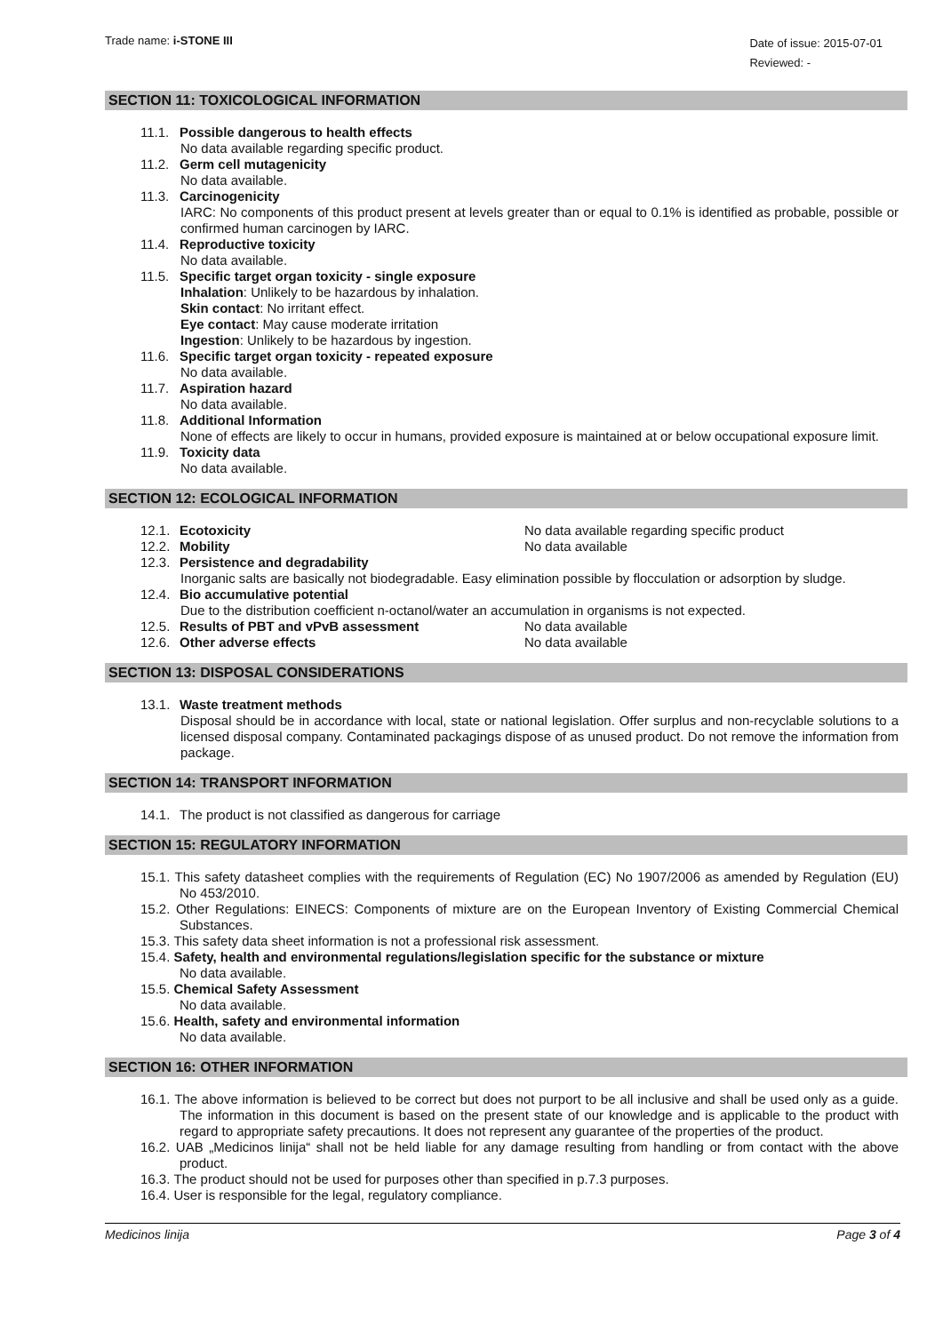Trade name: i-STONE III
Date of issue: 2015-07-01
Reviewed: -
SECTION 11: TOXICOLOGICAL INFORMATION
11.1. Possible dangerous to health effects
No data available regarding specific product.
11.2. Germ cell mutagenicity
No data available.
11.3. Carcinogenicity
IARC: No components of this product present at levels greater than or equal to 0.1% is identified as probable, possible or confirmed human carcinogen by IARC.
11.4. Reproductive toxicity
No data available.
11.5. Specific target organ toxicity - single exposure
Inhalation: Unlikely to be hazardous by inhalation.
Skin contact: No irritant effect.
Eye contact: May cause moderate irritation
Ingestion: Unlikely to be hazardous by ingestion.
11.6. Specific target organ toxicity - repeated exposure
No data available.
11.7. Aspiration hazard
No data available.
11.8. Additional Information
None of effects are likely to occur in humans, provided exposure is maintained at or below occupational exposure limit.
11.9. Toxicity data
No data available.
SECTION 12: ECOLOGICAL INFORMATION
12.1. Ecotoxicity No data available regarding specific product
12.2. Mobility No data available
12.3. Persistence and degradability
Inorganic salts are basically not biodegradable. Easy elimination possible by flocculation or adsorption by sludge.
12.4. Bio accumulative potential
Due to the distribution coefficient n-octanol/water an accumulation in organisms is not expected.
12.5. Results of PBT and vPvB assessment No data available
12.6. Other adverse effects No data available
SECTION 13: DISPOSAL CONSIDERATIONS
13.1. Waste treatment methods
Disposal should be in accordance with local, state or national legislation. Offer surplus and non-recyclable solutions to a licensed disposal company. Contaminated packagings dispose of as unused product. Do not remove the information from package.
SECTION 14: TRANSPORT INFORMATION
14.1. The product is not classified as dangerous for carriage
SECTION 15: REGULATORY INFORMATION
15.1. This safety datasheet complies with the requirements of Regulation (EC) No 1907/2006 as amended by Regulation (EU) No 453/2010.
15.2. Other Regulations: EINECS: Components of mixture are on the European Inventory of Existing Commercial Chemical Substances.
15.3. This safety data sheet information is not a professional risk assessment.
15.4. Safety, health and environmental regulations/legislation specific for the substance or mixture
No data available.
15.5. Chemical Safety Assessment
No data available.
15.6. Health, safety and environmental information
No data available.
SECTION 16: OTHER INFORMATION
16.1. The above information is believed to be correct but does not purport to be all inclusive and shall be used only as a guide. The information in this document is based on the present state of our knowledge and is applicable to the product with regard to appropriate safety precautions. It does not represent any guarantee of the properties of the product.
16.2. UAB „Medicinos linija“ shall not be held liable for any damage resulting from handling or from contact with the above product.
16.3. The product should not be used for purposes other than specified in p.7.3 purposes.
16.4. User is responsible for the legal, regulatory compliance.
Medicinos linija Page 3 of 4